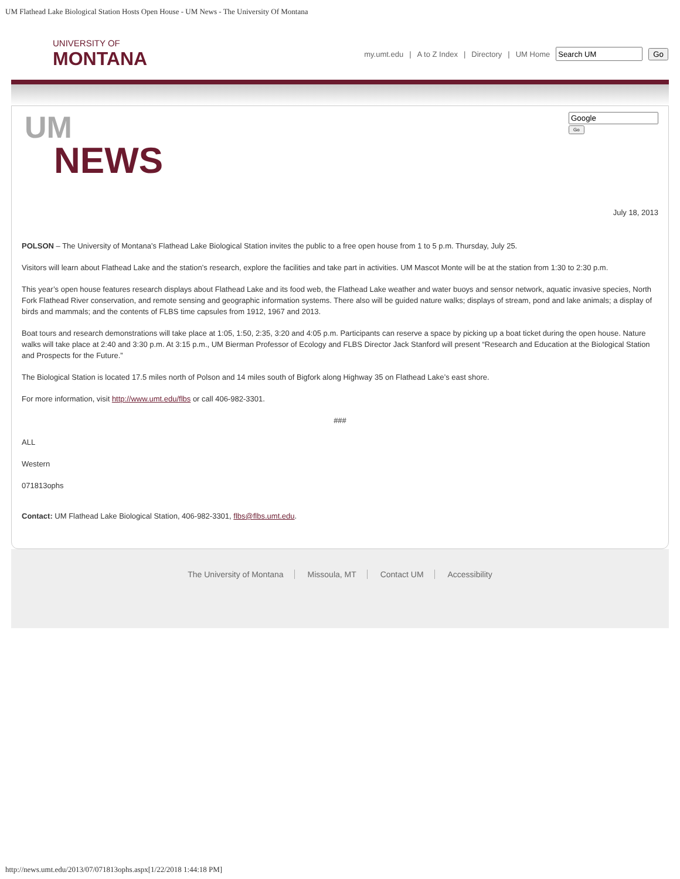UM Flathead Lake Biological Station Hosts Open House - UM News - The University Of Montana
UNIVERSITY OF
MONTANA
my.umt.edu | A to Z Index | Directory | UM Home Go
UM
NEWS
Go
July 18, 2013
POLSON – The University of Montana’s Flathead Lake Biological Station invites the public to a free open house from 1 to 5 p.m. Thursday, July 25.
Visitors will learn about Flathead Lake and the station’s research, explore the facilities and take part in activities. UM Mascot Monte will be at the station from 1:30 to 2:30 p.m.
This year’s open house features research displays about Flathead Lake and its food web, the Flathead Lake weather and water buoys and sensor network, aquatic invasive species, North Fork Flathead River conservation, and remote sensing and geographic information systems. There also will be guided nature walks; displays of stream, pond and lake animals; a display of birds and mammals; and the contents of FLBS time capsules from 1912, 1967 and 2013.
Boat tours and research demonstrations will take place at 1:05, 1:50, 2:35, 3:20 and 4:05 p.m. Participants can reserve a space by picking up a boat ticket during the open house. Nature walks will take place at 2:40 and 3:30 p.m. At 3:15 p.m., UM Bierman Professor of Ecology and FLBS Director Jack Stanford will present “Research and Education at the Biological Station and Prospects for the Future.”
The Biological Station is located 17.5 miles north of Polson and 14 miles south of Bigfork along Highway 35 on Flathead Lake’s east shore.
For more information, visit http://www.umt.edu/flbs or call 406-982-3301.
###
ALL
Western
071813ophs
Contact: UM Flathead Lake Biological Station, 406-982-3301, flbs@flbs.umt.edu.
The University of Montana Missoula, MT Contact UM Accessibility
http://news.umt.edu/2013/07/071813ophs.aspx[1/22/2018 1:44:18 PM]